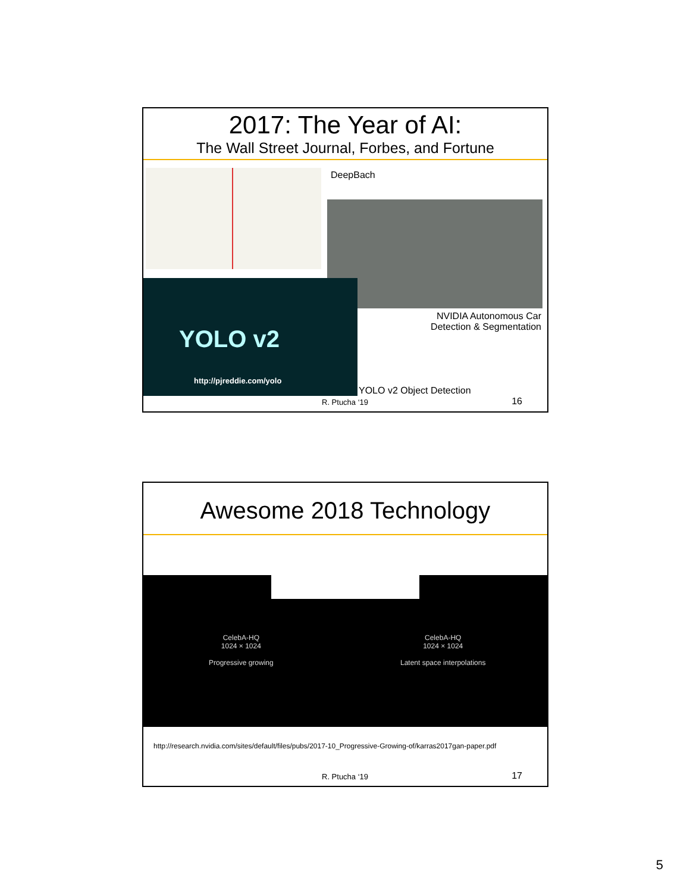2017: The Year of AI:
The Wall Street Journal, Forbes, and Fortune
DeepBach
YOLO v2
http://pjreddie.com/yolo
NVIDIA Autonomous Car
Detection & Segmentation
YOLO v2 Object Detection
R. Ptucha ‘19 16
Awesome 2018 Technology
CelebA-HQ
1024 × 1024
Progressive growing
CelebA-HQ
1024 × 1024
Latent space interpolations
http://research.nvidia.com/sites/default/files/pubs/2017-10_Progressive-Growing-of/karras2017gan-paper.pdf
R. Ptucha ‘19 17
5